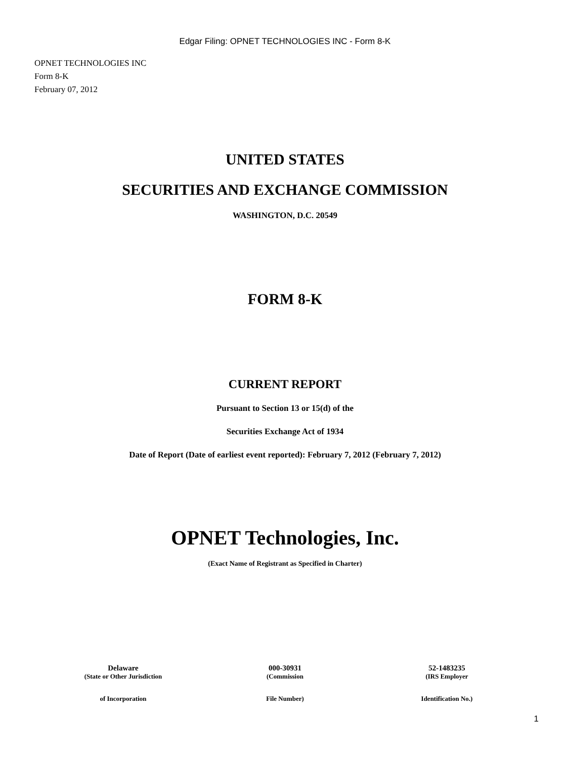Edgar Filing: OPNET TECHNOLOGIES INC - Form 8-K
OPNET TECHNOLOGIES INC
Form 8-K
February 07, 2012
UNITED STATES
SECURITIES AND EXCHANGE COMMISSION
WASHINGTON, D.C. 20549
FORM 8-K
CURRENT REPORT
Pursuant to Section 13 or 15(d) of the
Securities Exchange Act of 1934
Date of Report (Date of earliest event reported): February 7, 2012 (February 7, 2012)
OPNET Technologies, Inc.
(Exact Name of Registrant as Specified in Charter)
| Delaware | 000-30931 | 52-1483235 |
| (State or Other Jurisdiction | (Commission | (IRS Employer |
| of Incorporation | File Number) | Identification No.) |
1